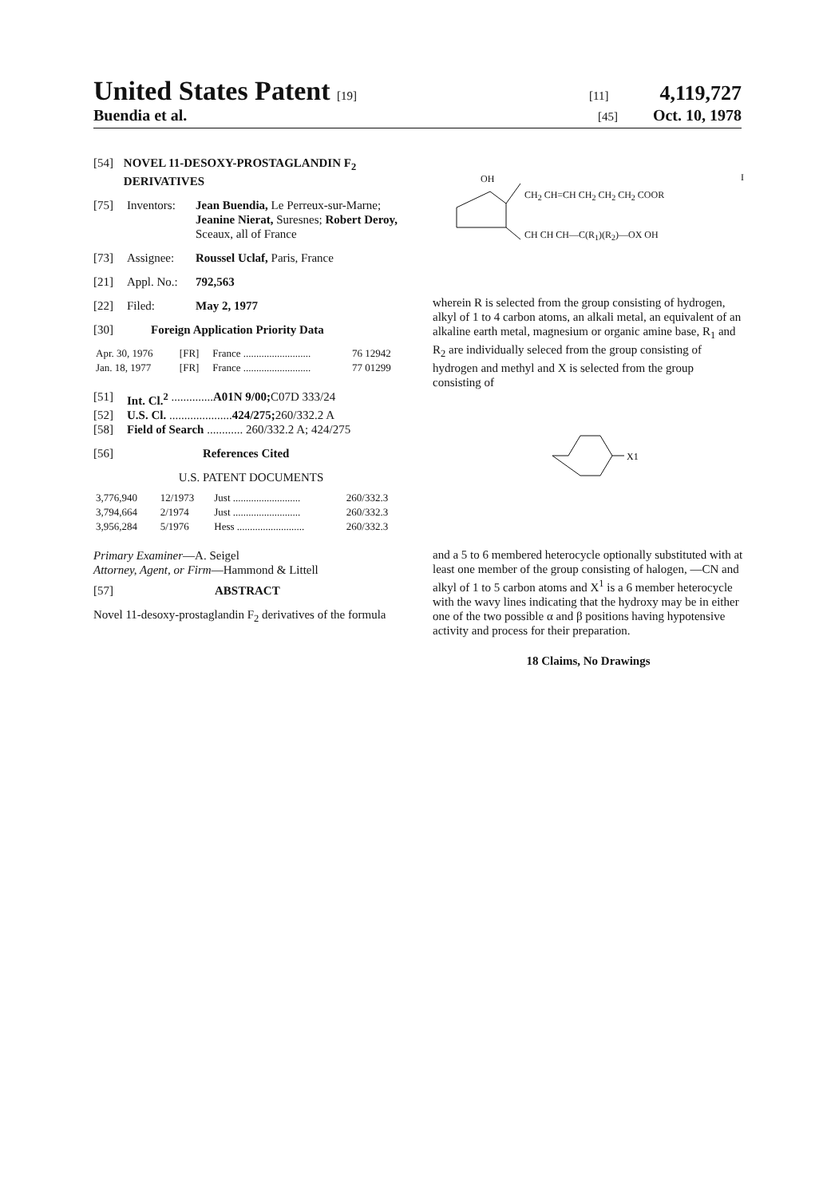United States Patent [19] [11] 4,119,727
Buendia et al. [45] Oct. 10, 1978
[54] NOVEL 11-DESOXY-PROSTAGLANDIN F<sub>2</sub> DERIVATIVES
[75] Inventors: Jean Buendia, Le Perreux-sur-Marne; Jeanine Nierat, Suresnes; Robert Deroy, Sceaux, all of France
[73] Assignee: Roussel Uclaf, Paris, France
[21] Appl. No.: 792,563
[22] Filed: May 2, 1977
[30] Foreign Application Priority Data
| Apr. 30, 1976 | [FR] | France .......................... | 76 12942 |
| Jan. 18, 1977 | [FR] | France .......................... | 77 01299 |
[51] Int. Cl.<sup>2</sup> .............. A01N 9/00; C07D 333/24
[52] U.S. Cl. ..................... 424/275; 260/332.2 A
[58] Field of Search ............ 260/332.2 A; 424/275
[56] References Cited
U.S. PATENT DOCUMENTS
| 3,776,940 | 12/1973 | Just .......................... | 260/332.3 |
| 3,794,664 | 2/1974 | Just .......................... | 260/332.3 |
| 3,956,284 | 5/1976 | Hess .......................... | 260/332.3 |
Primary Examiner—A. Seigel
Attorney, Agent, or Firm—Hammond & Littell
[57] ABSTRACT
Novel 11-desoxy-prostaglandin F<sub>2</sub> derivatives of the formula
OH I
CH<sub>2</sub> CH=CH CH<sub>2</sub> CH<sub>2</sub> CH<sub>2</sub> COOR
CH CH CH—C(R<sub>1</sub>)(R<sub>2</sub>)—OX OH
wherein R is selected from the group consisting of hydrogen, alkyl of 1 to 4 carbon atoms, an alkali metal, an equivalent of an alkaline earth metal, magnesium or organic amine base, R<sub>1</sub> and R<sub>2</sub> are individually seleced from the group consisting of hydrogen and methyl and X is selected from the group consisting of
X1
and a 5 to 6 membered heterocycle optionally substituted with at least one member of the group consisting of halogen, —CN and alkyl of 1 to 5 carbon atoms and X<sup>1</sup> is a 6 member heterocycle with the wavy lines indicating that the hydroxy may be in either one of the two possible α and β positions having hypotensive activity and process for their preparation.
18 Claims, No Drawings